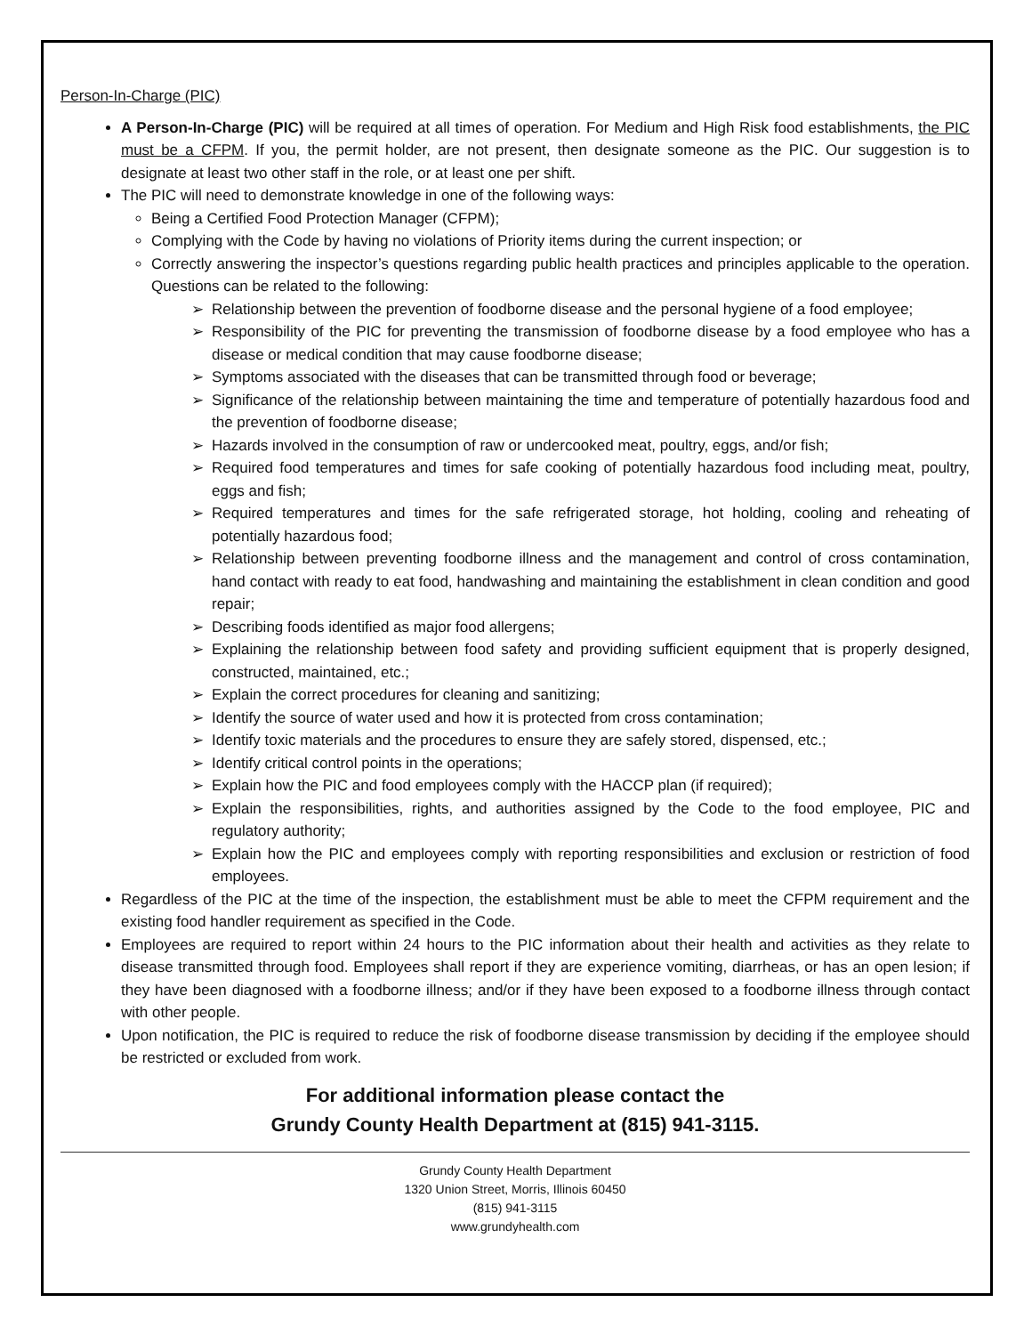Person-In-Charge (PIC)
A Person-In-Charge (PIC) will be required at all times of operation. For Medium and High Risk food establishments, the PIC must be a CFPM. If you, the permit holder, are not present, then designate someone as the PIC. Our suggestion is to designate at least two other staff in the role, or at least one per shift.
The PIC will need to demonstrate knowledge in one of the following ways:
Being a Certified Food Protection Manager (CFPM);
Complying with the Code by having no violations of Priority items during the current inspection; or
Correctly answering the inspector’s questions regarding public health practices and principles applicable to the operation. Questions can be related to the following:
Relationship between the prevention of foodborne disease and the personal hygiene of a food employee;
Responsibility of the PIC for preventing the transmission of foodborne disease by a food employee who has a disease or medical condition that may cause foodborne disease;
Symptoms associated with the diseases that can be transmitted through food or beverage;
Significance of the relationship between maintaining the time and temperature of potentially hazardous food and the prevention of foodborne disease;
Hazards involved in the consumption of raw or undercooked meat, poultry, eggs, and/or fish;
Required food temperatures and times for safe cooking of potentially hazardous food including meat, poultry, eggs and fish;
Required temperatures and times for the safe refrigerated storage, hot holding, cooling and reheating of potentially hazardous food;
Relationship between preventing foodborne illness and the management and control of cross contamination, hand contact with ready to eat food, handwashing and maintaining the establishment in clean condition and good repair;
Describing foods identified as major food allergens;
Explaining the relationship between food safety and providing sufficient equipment that is properly designed, constructed, maintained, etc.;
Explain the correct procedures for cleaning and sanitizing;
Identify the source of water used and how it is protected from cross contamination;
Identify toxic materials and the procedures to ensure they are safely stored, dispensed, etc.;
Identify critical control points in the operations;
Explain how the PIC and food employees comply with the HACCP plan (if required);
Explain the responsibilities, rights, and authorities assigned by the Code to the food employee, PIC and regulatory authority;
Explain how the PIC and employees comply with reporting responsibilities and exclusion or restriction of food employees.
Regardless of the PIC at the time of the inspection, the establishment must be able to meet the CFPM requirement and the existing food handler requirement as specified in the Code.
Employees are required to report within 24 hours to the PIC information about their health and activities as they relate to disease transmitted through food. Employees shall report if they are experience vomiting, diarrheas, or has an open lesion; if they have been diagnosed with a foodborne illness; and/or if they have been exposed to a foodborne illness through contact with other people.
Upon notification, the PIC is required to reduce the risk of foodborne disease transmission by deciding if the employee should be restricted or excluded from work.
For additional information please contact the
Grundy County Health Department at (815) 941-3115.
Grundy County Health Department
1320 Union Street, Morris, Illinois 60450
(815) 941-3115
www.grundyhealth.com